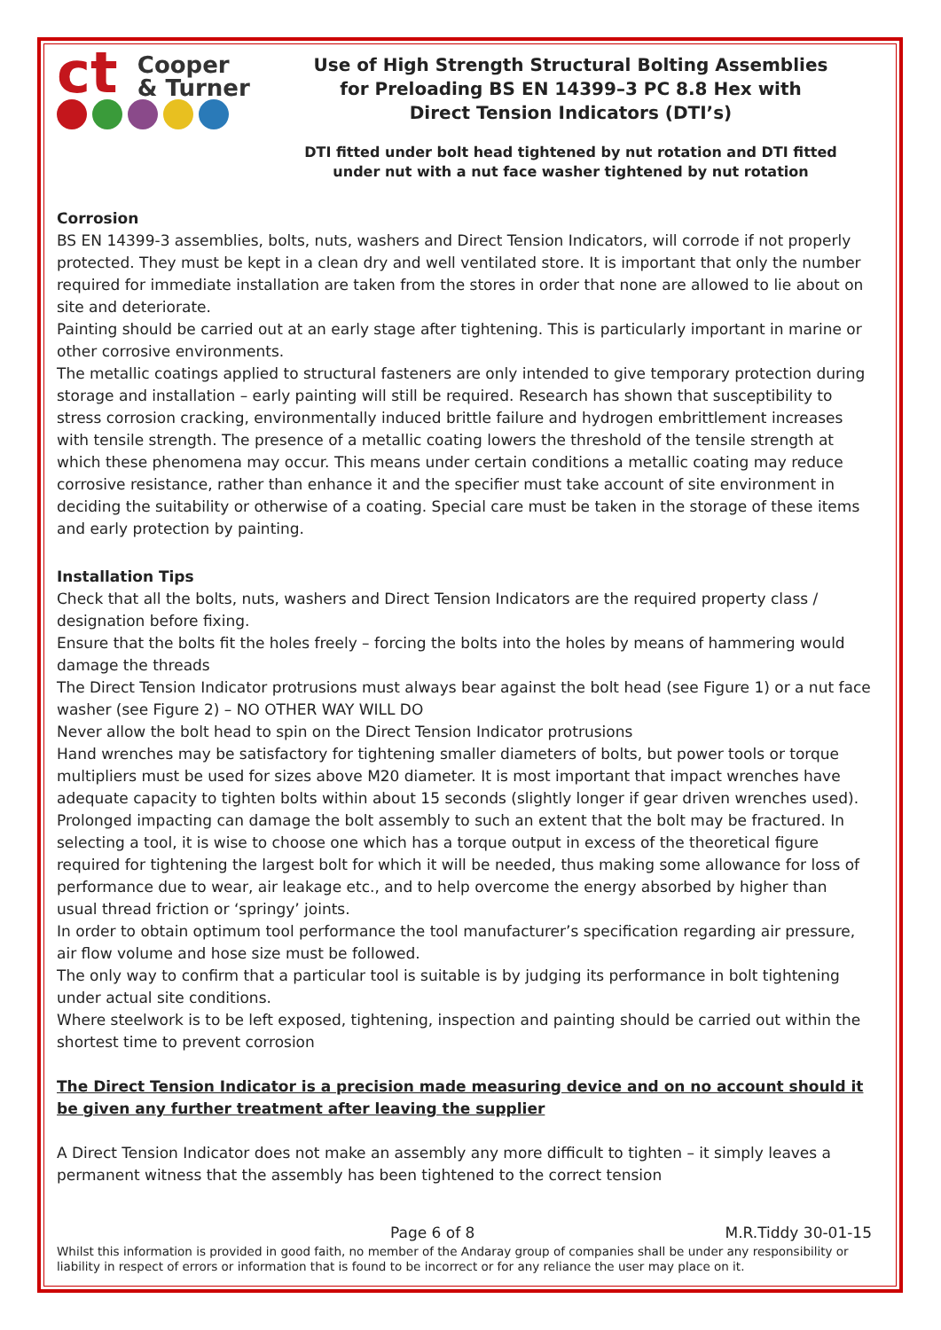ct Cooper
& Turner
Use of High Strength Structural Bolting Assemblies
for Preloading BS EN 14399–3 PC 8.8 Hex with
Direct Tension Indicators (DTI’s)
DTI fitted under bolt head tightened by nut rotation and DTI fitted
under nut with a nut face washer tightened by nut rotation
Corrosion
BS EN 14399-3 assemblies, bolts, nuts, washers and Direct Tension Indicators, will corrode if not properly protected. They must be kept in a clean dry and well ventilated store. It is important that only the number required for immediate installation are taken from the stores in order that none are allowed to lie about on site and deteriorate.
Painting should be carried out at an early stage after tightening. This is particularly important in marine or other corrosive environments.
The metallic coatings applied to structural fasteners are only intended to give temporary protection during storage and installation – early painting will still be required. Research has shown that susceptibility to stress corrosion cracking, environmentally induced brittle failure and hydrogen embrittlement increases with tensile strength. The presence of a metallic coating lowers the threshold of the tensile strength at which these phenomena may occur. This means under certain conditions a metallic coating may reduce corrosive resistance, rather than enhance it and the specifier must take account of site environment in deciding the suitability or otherwise of a coating. Special care must be taken in the storage of these items and early protection by painting.
Installation Tips
Check that all the bolts, nuts, washers and Direct Tension Indicators are the required property class / designation before fixing.
Ensure that the bolts fit the holes freely – forcing the bolts into the holes by means of hammering would damage the threads
The Direct Tension Indicator protrusions must always bear against the bolt head (see Figure 1) or a nut face washer (see Figure 2) – NO OTHER WAY WILL DO
Never allow the bolt head to spin on the Direct Tension Indicator protrusions
Hand wrenches may be satisfactory for tightening smaller diameters of bolts, but power tools or torque multipliers must be used for sizes above M20 diameter. It is most important that impact wrenches have adequate capacity to tighten bolts within about 15 seconds (slightly longer if gear driven wrenches used). Prolonged impacting can damage the bolt assembly to such an extent that the bolt may be fractured. In selecting a tool, it is wise to choose one which has a torque output in excess of the theoretical figure required for tightening the largest bolt for which it will be needed, thus making some allowance for loss of performance due to wear, air leakage etc., and to help overcome the energy absorbed by higher than usual thread friction or ‘springy’ joints.
In order to obtain optimum tool performance the tool manufacturer’s specification regarding air pressure, air flow volume and hose size must be followed.
The only way to confirm that a particular tool is suitable is by judging its performance in bolt tightening under actual site conditions.
Where steelwork is to be left exposed, tightening, inspection and painting should be carried out within the shortest time to prevent corrosion
The Direct Tension Indicator is a precision made measuring device and on no account should it be given any further treatment after leaving the supplier
A Direct Tension Indicator does not make an assembly any more difficult to tighten – it simply leaves a permanent witness that the assembly has been tightened to the correct tension
Page 6 of 8 M.R.Tiddy 30-01-15
Whilst this information is provided in good faith, no member of the Andaray group of companies shall be under any responsibility or liability in respect of errors or information that is found to be incorrect or for any reliance the user may place on it.